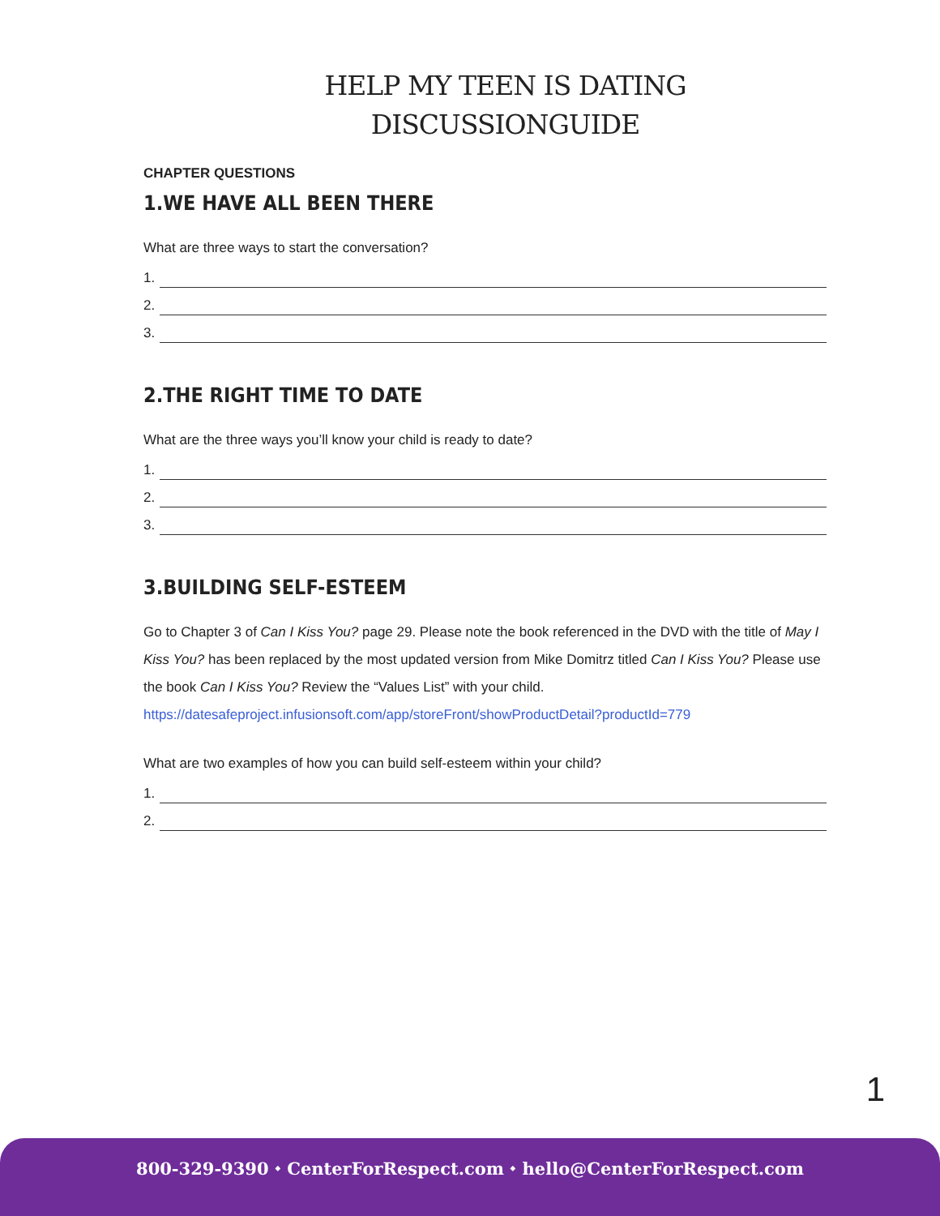HELP MY TEEN IS DATING
DISCUSSIONGUIDE
CHAPTER QUESTIONS
1.WE HAVE ALL BEEN THERE
What are three ways to start the conversation?
1.
2.
3.
2.THE RIGHT TIME TO DATE
What are the three ways you’ll know your child is ready to date?
1.
2.
3.
3.BUILDING SELF-ESTEEM
Go to Chapter 3 of Can I Kiss You? page 29. Please note the book referenced in the DVD with the title of May I Kiss You? has been replaced by the most updated version from Mike Domitrz titled Can I Kiss You? Please use the book Can I Kiss You? Review the “Values List” with your child.
https://datesafeproject.infusionsoft.com/app/storeFront/showProductDetail?productId=779
What are two examples of how you can build self-esteem within your child?
1.
2.
1
800-329-9390 ⬩ CenterForRespect.com ⬩ hello@CenterForRespect.com